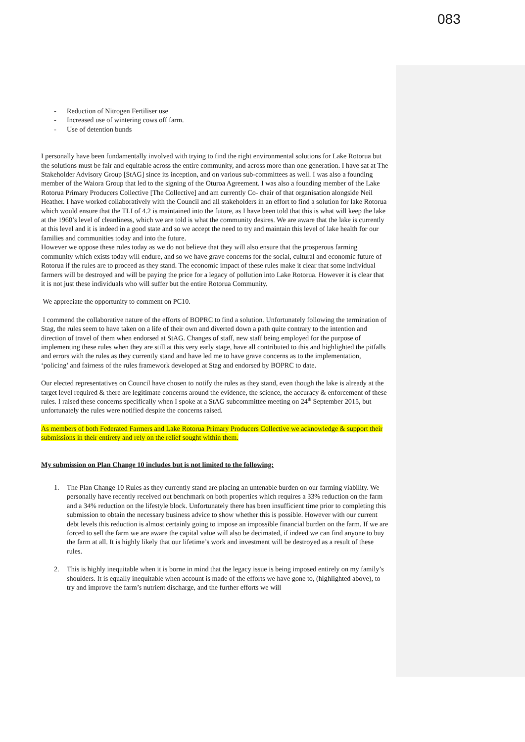083
- Reduction of Nitrogen Fertiliser use
- Increased use of wintering cows off farm.
- Use of detention bunds
I personally have been fundamentally involved with trying to find the right environmental solutions for Lake Rotorua but the solutions must be fair and equitable across the entire community, and across more than one generation. I have sat at The Stakeholder Advisory Group [StAG] since its inception, and on various sub-committees as well. I was also a founding member of the Waiora Group that led to the signing of the Oturoa Agreement. I was also a founding member of the Lake Rotorua Primary Producers Collective [The Collective] and am currently Co- chair of that organisation alongside Neil Heather. I have worked collaboratively with the Council and all stakeholders in an effort to find a solution for lake Rotorua which would ensure that the TLI of 4.2 is maintained into the future, as I have been told that this is what will keep the lake at the 1960’s level of cleanliness, which we are told is what the community desires. We are aware that the lake is currently at this level and it is indeed in a good state and so we accept the need to try and maintain this level of lake health for our families and communities today and into the future.
However we oppose these rules today as we do not believe that they will also ensure that the prosperous farming community which exists today will endure, and so we have grave concerns for the social, cultural and economic future of Rotorua if the rules are to proceed as they stand. The economic impact of these rules make it clear that some individual farmers will be destroyed and will be paying the price for a legacy of pollution into Lake Rotorua. However it is clear that it is not just these individuals who will suffer but the entire Rotorua Community.
We appreciate the opportunity to comment on PC10.
I commend the collaborative nature of the efforts of BOPRC to find a solution. Unfortunately following the termination of Stag, the rules seem to have taken on a life of their own and diverted down a path quite contrary to the intention and direction of travel of them when endorsed at StAG. Changes of staff, new staff being employed for the purpose of implementing these rules when they are still at this very early stage, have all contributed to this and highlighted the pitfalls and errors with the rules as they currently stand and have led me to have grave concerns as to the implementation, ‘policing’ and fairness of the rules framework developed at Stag and endorsed by BOPRC to date.
Our elected representatives on Council have chosen to notify the rules as they stand, even though the lake is already at the target level required & there are legitimate concerns around the evidence, the science, the accuracy & enforcement of these rules. I raised these concerns specifically when I spoke at a StAG subcommittee meeting on 24<sup>th</sup> September 2015, but unfortunately the rules were notified despite the concerns raised.
As members of both Federated Farmers and Lake Rotorua Primary Producers Collective we acknowledge & support their submissions in their entirety and rely on the relief sought within them.
My submission on Plan Change 10 includes but is not limited to the following:
1. The Plan Change 10 Rules as they currently stand are placing an untenable burden on our farming viability. We personally have recently received out benchmark on both properties which requires a 33% reduction on the farm and a 34% reduction on the lifestyle block. Unfortunately there has been insufficient time prior to completing this submission to obtain the necessary business advice to show whether this is possible. However with our current debt levels this reduction is almost certainly going to impose an impossible financial burden on the farm. If we are forced to sell the farm we are aware the capital value will also be decimated, if indeed we can find anyone to buy the farm at all. It is highly likely that our lifetime’s work and investment will be destroyed as a result of these rules.
2. This is highly inequitable when it is borne in mind that the legacy issue is being imposed entirely on my family’s shoulders. It is equally inequitable when account is made of the efforts we have gone to, (highlighted above), to try and improve the farm’s nutrient discharge, and the further efforts we will